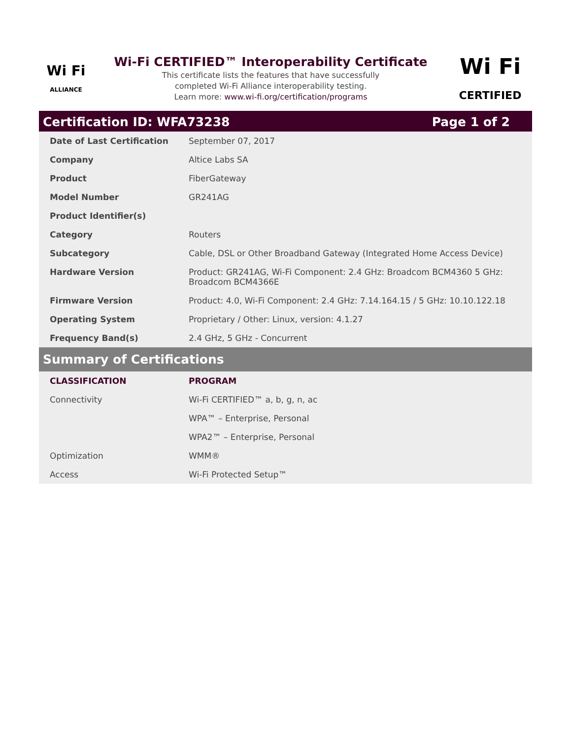Wi Fi
ALLIANCE
Wi-Fi CERTIFIED™ Interoperability Certificate
This certificate lists the features that have successfully
completed Wi-Fi Alliance interoperability testing.
Learn more: www.wi-fi.org/certification/programs
Wi Fi
CERTIFIED
Certification ID: WFA73238 Page 1 of 2
| Date of Last Certification | September 07, 2017 |
| Company | Altice Labs SA |
| Product | FiberGateway |
| Model Number | GR241AG |
| Product Identifier(s) | |
| Category | Routers |
| Subcategory | Cable, DSL or Other Broadband Gateway (Integrated Home Access Device) |
| Hardware Version | Product: GR241AG, Wi-Fi Component: 2.4 GHz: Broadcom BCM4360 5 GHz: Broadcom BCM4366E |
| Firmware Version | Product: 4.0, Wi-Fi Component: 2.4 GHz: 7.14.164.15 / 5 GHz: 10.10.122.18 |
| Operating System | Proprietary / Other: Linux, version: 4.1.27 |
| Frequency Band(s) | 2.4 GHz, 5 GHz - Concurrent |
Summary of Certifications
| CLASSIFICATION | PROGRAM |
| --- | --- |
| Connectivity | Wi-Fi CERTIFIED™ a, b, g, n, ac |
| | WPA™ – Enterprise, Personal |
| | WPA2™ – Enterprise, Personal |
| Optimization | WMM® |
| Access | Wi-Fi Protected Setup™ |